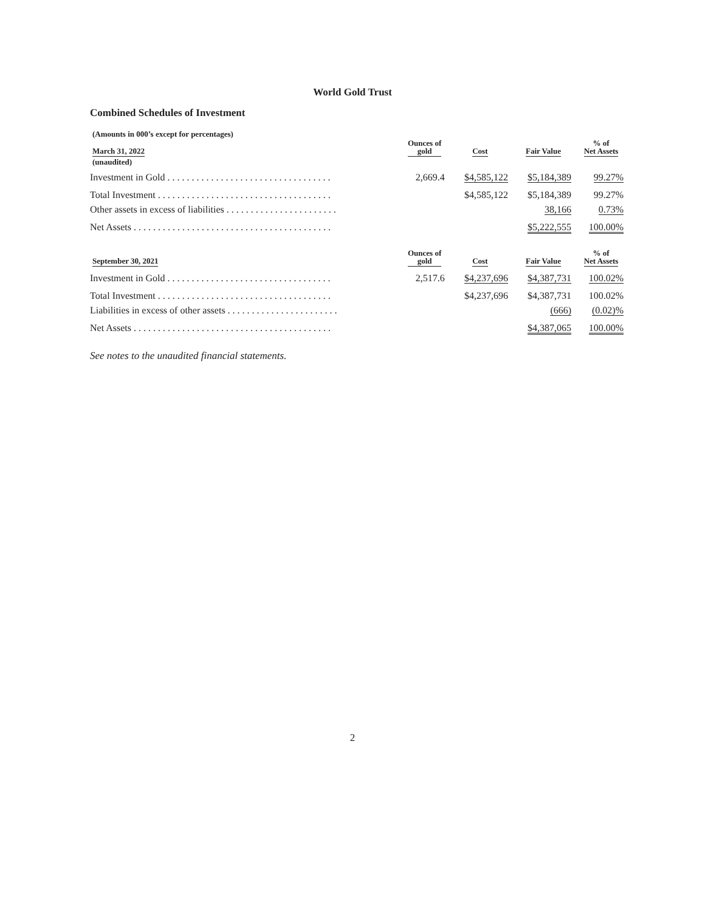World Gold Trust
Combined Schedules of Investment
| (Amounts in 000’s except for percentages) | | | | |
| --- | --- | --- | --- | --- |
| March 31, 2022 | Ounces of gold | Cost | Fair Value | % of Net Assets |
| (unaudited) | | | | |
| Investment in Gold . . . . . . . . . . . . . . . . . . . . . . . . . . . . . . . . . . | 2,669.4 | $4,585,122 | $5,184,389 | 99.27% |
| Total Investment . . . . . . . . . . . . . . . . . . . . . . . . . . . . . . . . . . . . | | $4,585,122 | $5,184,389 | 99.27% |
| Other assets in excess of liabilities . . . . . . . . . . . . . . . . . . . . . . . | | | 38,166 | 0.73% |
| Net Assets . . . . . . . . . . . . . . . . . . . . . . . . . . . . . . . . . . . . . . . . . | | | $5,222,555 | 100.00% |
| September 30, 2021 | Ounces of gold | Cost | Fair Value | % of Net Assets |
| Investment in Gold . . . . . . . . . . . . . . . . . . . . . . . . . . . . . . . . . . | 2,517.6 | $4,237,696 | $4,387,731 | 100.02% |
| Total Investment . . . . . . . . . . . . . . . . . . . . . . . . . . . . . . . . . . . . | | $4,237,696 | $4,387,731 | 100.02% |
| Liabilities in excess of other assets . . . . . . . . . . . . . . . . . . . . . . . | | | (666) | (0.02)% |
| Net Assets . . . . . . . . . . . . . . . . . . . . . . . . . . . . . . . . . . . . . . . . . | | | $4,387,065 | 100.00% |
See notes to the unaudited financial statements.
2